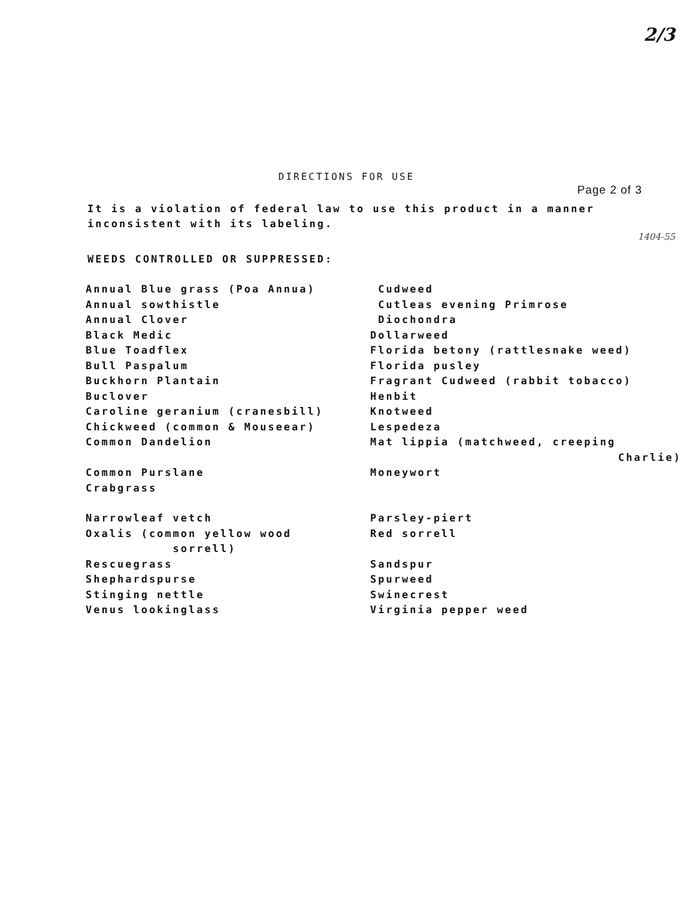2/3
DIRECTIONS FOR USE
Page 2 of 3
It is a violation of federal law to use this product in a manner inconsistent with its labeling.
1404-55
WEEDS CONTROLLED OR SUPPRESSED:
Annual Blue grass (Poa Annua)
Annual sowthistle
Annual Clover
Black Medic
Blue Toadflex
Bull Paspalum
Buckhorn Plantain
Buclover
Caroline geranium (cranesbill)
Chickweed (common & Mouseear)
Common Dandelion
Common Purslane
Crabgrass
Narrowleaf vetch
Oxalis (common yellow wood
sorrell)
Rescuegrass
Shephardspurse
Stinging nettle
Venus lookinglass
Cudweed
Cutleas evening Primrose
Diochondra
Dollarweed
Florida betony (rattlesnake weed)
Florida pusley
Fragrant Cudweed (rabbit tobacco)
Henbit
Knotweed
Lespedeza
Mat lippia (matchweed, creeping
Charlie)
Moneywort
Parsley-piert
Red sorrell
Sandspur
Spurweed
Swinecrest
Virginia pepper weed